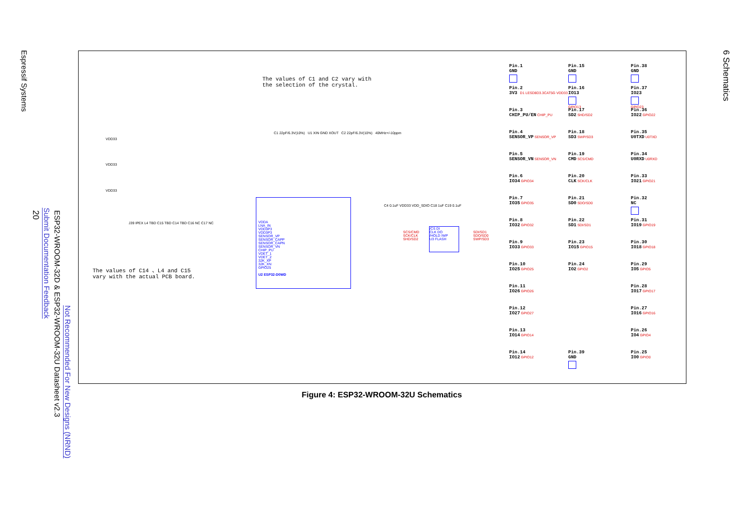Espressif Systems
20
Submit Documentation Feedback
ESP32-WROOM-32D & ESP32-WROOM-32U Datasheet v2.3
Not Recommended For New Designs (NRND)
6 Schematics
The values of C1 and C2 vary with
the selection of the crystal.
The values of C14 、L4 and C15
vary with the actual PCB board.
VDD33
VDD33
VDD33
C1 22pF/6.3V(10%) U1 XIN GND XOUT C2 22pF/6.3V(10%) 40MHz+/-10ppm
J39 IPEX L4 TBD C15 TBD C14 TBD C16 NC C17 NC
VDDA
LNA_IN
VDD3P3
VDD3P3
SENSOR_VP
SENSOR_CAPP
SENSOR_CAPN
SENSOR_VN
CHIP_PU
VDET_1
VDET_2
32K_XP
32K_XN
GPIO25
U2 ESP32-D0WD
/CS DI
CLK DO
/HOLD /WP
U3 FLASH
SCS/CMD
SCK/CLK
SHD/SD2
SDI/SD1
SDO/SD0
SWP/SD3
C4 0.1uF VDD33 VDD_SDIO C18 1uF C19 0.1uF
Pin.1
GND
Pin.15
GND
Pin.38
GND
Pin.2
3V3 D1 LESD8D3.3CAT5G VDD33
Pin.16
IO13 GPIO13
Pin.37
IO23 GPIO23
Pin.3
CHIP_PU/EN CHIP_PU
Pin.17
SD2 SHD/SD2
Pin.36
IO22 GPIO22
Pin.4
SENSOR_VP SENSOR_VP
Pin.18
SD3 SWP/SD3
Pin.35
U0TXD U0TXD
Pin.5
SENSOR_VN SENSOR_VN
Pin.19
CMD SCS/CMD
Pin.34
U0RXD U0RXD
Pin.6
IO34 GPIO34
Pin.20
CLK SCK/CLK
Pin.33
IO21 GPIO21
Pin.7
IO35 GPIO35
Pin.21
SD0 SDO/SD0
Pin.32
NC
Pin.8
IO32 GPIO32
Pin.22
SD1 SDI/SD1
Pin.31
IO19 GPIO19
Pin.9
IO33 GPIO33
Pin.23
IO15 GPIO15
Pin.30
IO18 GPIO18
Pin.10
IO25 GPIO25
Pin.24
IO2 GPIO2
Pin.29
IO5 GPIO5
Pin.11
IO26 GPIO26
Pin.28
IO17 GPIO17
Pin.12
IO27 GPIO27
Pin.27
IO16 GPIO16
Pin.13
IO14 GPIO14
Pin.26
IO4 GPIO4
Pin.14
IO12 GPIO12
Pin.39
GND
Pin.25
IO0 GPIO0
Figure 4: ESP32-WROOM-32U Schematics